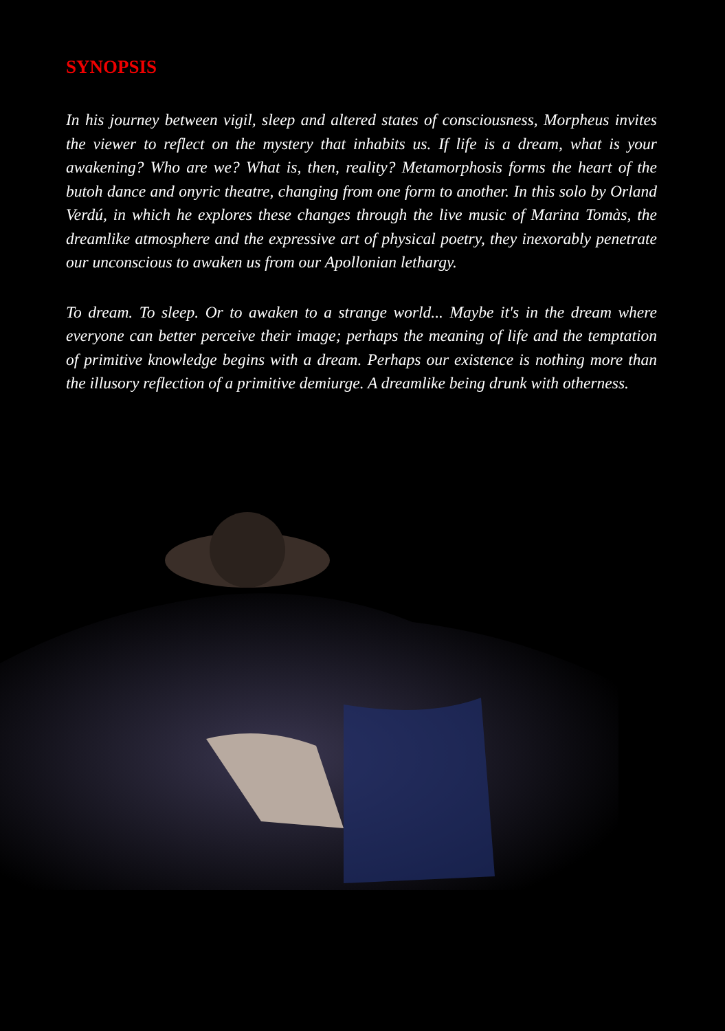SYNOPSIS
In his journey between vigil, sleep and altered states of consciousness, Morpheus invites the viewer to reflect on the mystery that inhabits us. If life is a dream, what is your awakening? Who are we? What is, then, reality? Metamorphosis forms the heart of the butoh dance and onyric theatre, changing from one form to another. In this solo by Orland Verdú, in which he explores these changes through the live music of Marina Tomàs, the dreamlike atmosphere and the expressive art of physical poetry, they inexorably penetrate our unconscious to awaken us from our Apollonian lethargy.
To dream. To sleep. Or to awaken to a strange world... Maybe it's in the dream where everyone can better perceive their image; perhaps the meaning of life and the temptation of primitive knowledge begins with a dream. Perhaps our existence is nothing more than the illusory reflection of a primitive demiurge. A dreamlike being drunk with otherness.